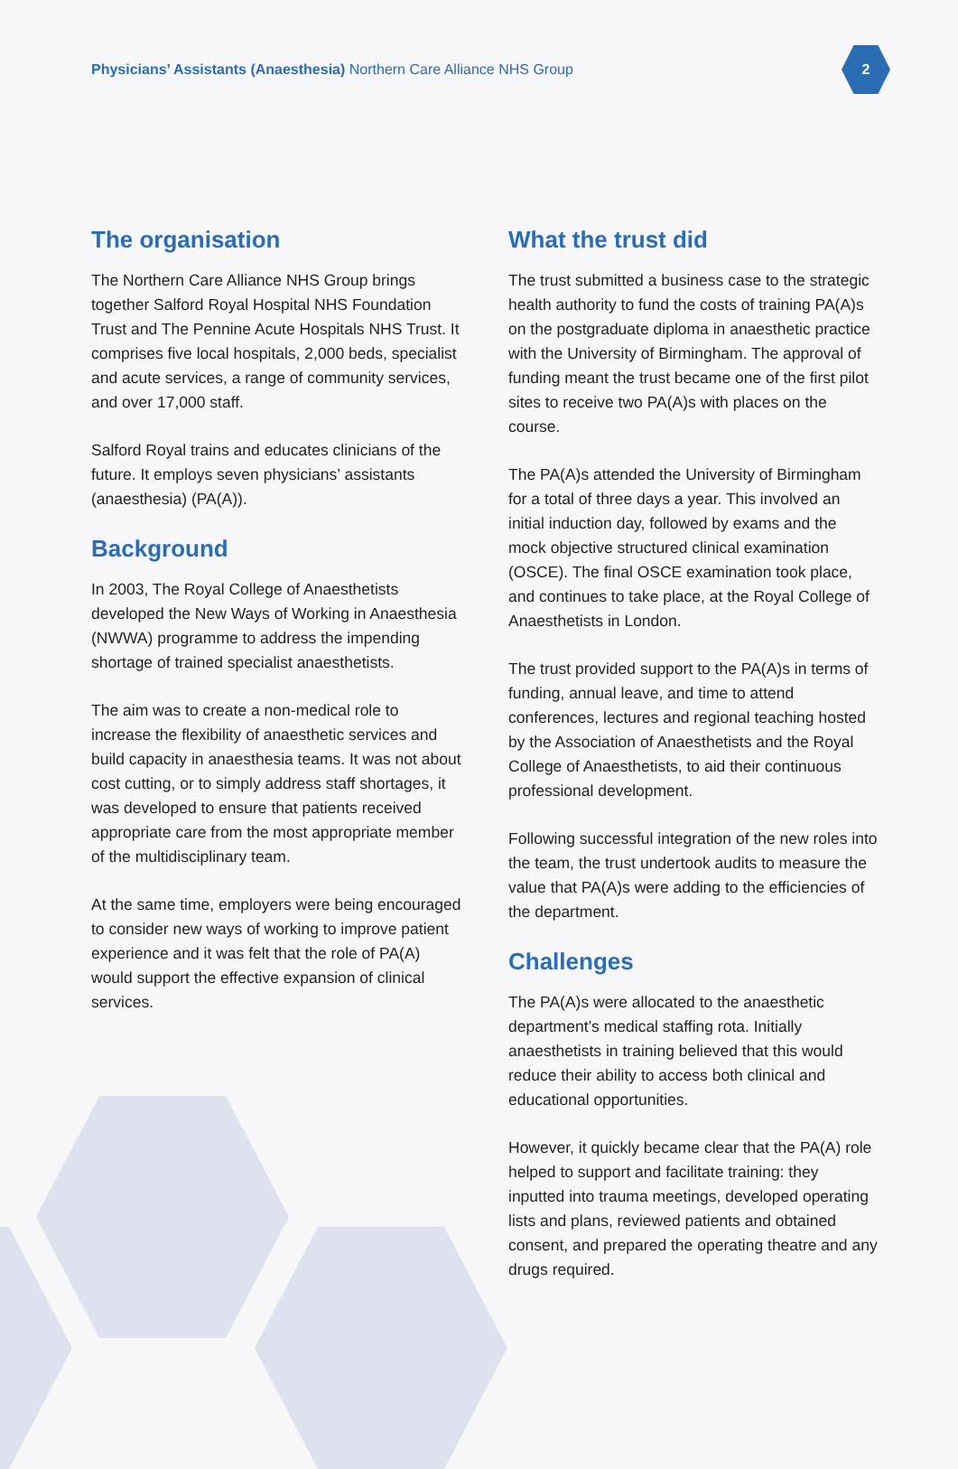Physicians’ Assistants (Anaesthesia) Northern Care Alliance NHS Group
2
The organisation
The Northern Care Alliance NHS Group brings together Salford Royal Hospital NHS Foundation Trust and The Pennine Acute Hospitals NHS Trust. It comprises five local hospitals, 2,000 beds, specialist and acute services, a range of community services, and over 17,000 staff.
Salford Royal trains and educates clinicians of the future. It employs seven physicians’ assistants (anaesthesia) (PA(A)).
Background
In 2003, The Royal College of Anaesthetists developed the New Ways of Working in Anaesthesia (NWWA) programme to address the impending shortage of trained specialist anaesthetists.
The aim was to create a non-medical role to increase the flexibility of anaesthetic services and build capacity in anaesthesia teams. It was not about cost cutting, or to simply address staff shortages, it was developed to ensure that patients received appropriate care from the most appropriate member of the multidisciplinary team.
At the same time, employers were being encouraged to consider new ways of working to improve patient experience and it was felt that the role of PA(A) would support the effective expansion of clinical services.
What the trust did
The trust submitted a business case to the strategic health authority to fund the costs of training PA(A)s on the postgraduate diploma in anaesthetic practice with the University of Birmingham. The approval of funding meant the trust became one of the first pilot sites to receive two PA(A)s with places on the course.
The PA(A)s attended the University of Birmingham for a total of three days a year. This involved an initial induction day, followed by exams and the mock objective structured clinical examination (OSCE). The final OSCE examination took place, and continues to take place, at the Royal College of Anaesthetists in London.
The trust provided support to the PA(A)s in terms of funding, annual leave, and time to attend conferences, lectures and regional teaching hosted by the Association of Anaesthetists and the Royal College of Anaesthetists, to aid their continuous professional development.
Following successful integration of the new roles into the team, the trust undertook audits to measure the value that PA(A)s were adding to the efficiencies of the department.
Challenges
The PA(A)s were allocated to the anaesthetic department’s medical staffing rota. Initially anaesthetists in training believed that this would reduce their ability to access both clinical and educational opportunities.
However, it quickly became clear that the PA(A) role helped to support and facilitate training: they inputted into trauma meetings, developed operating lists and plans, reviewed patients and obtained consent, and prepared the operating theatre and any drugs required.